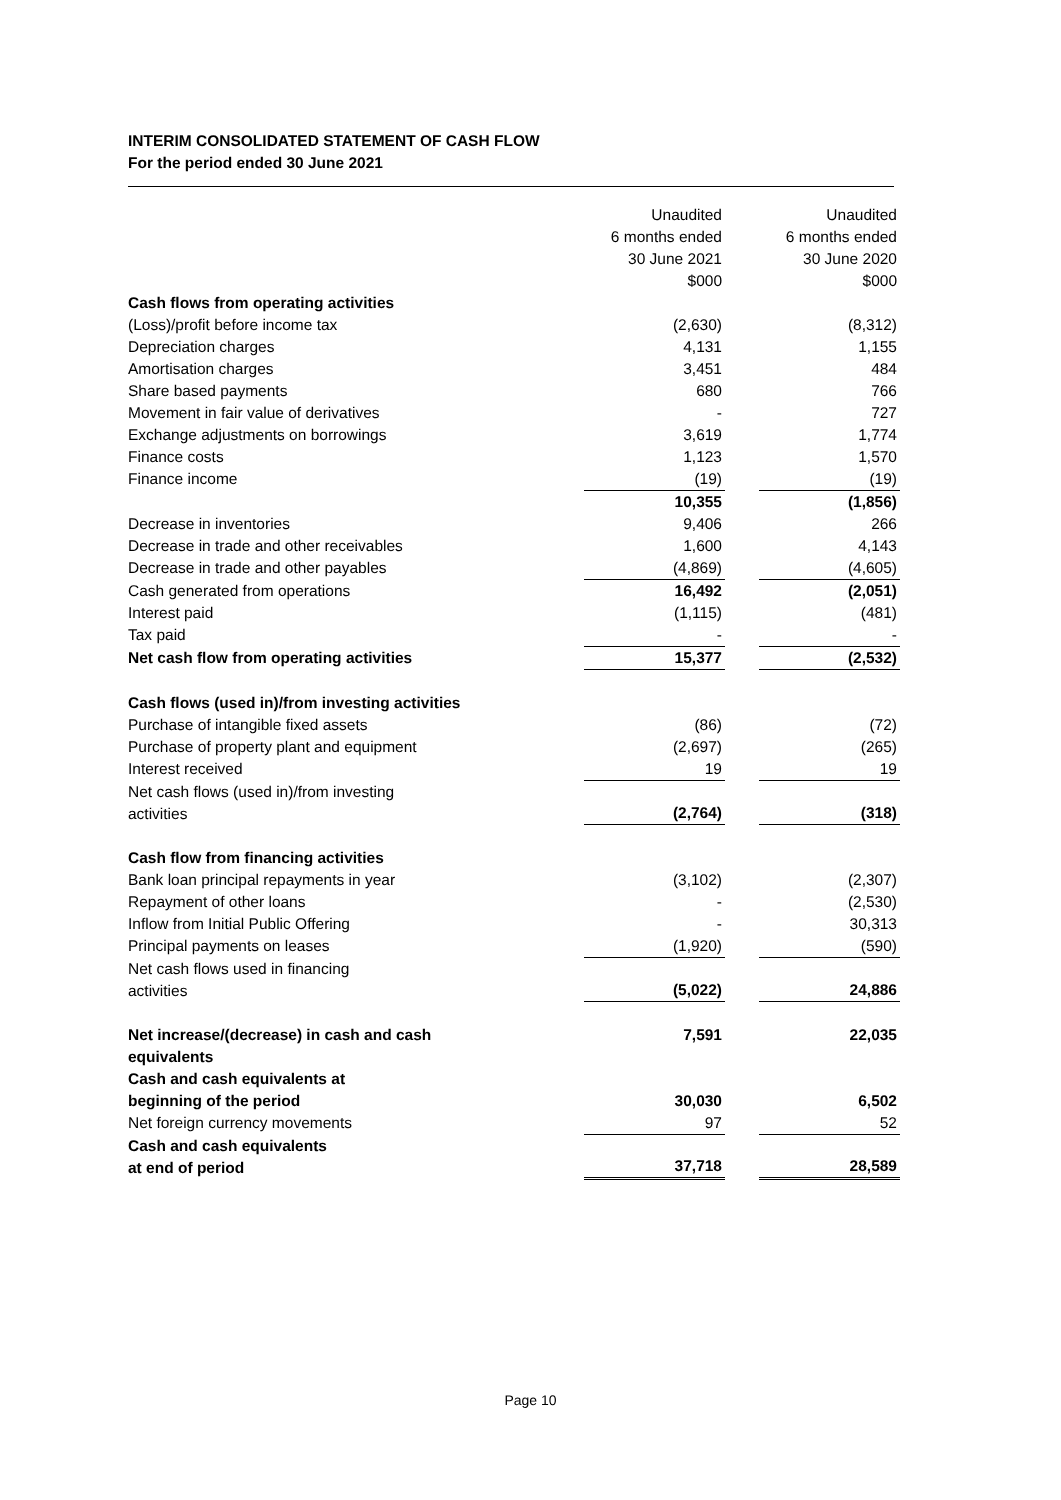INTERIM CONSOLIDATED STATEMENT OF CASH FLOW
For the period ended 30 June 2021
| | Unaudited 6 months ended 30 June 2021 $000 | | Unaudited 6 months ended 30 June 2020 $000 |
| Cash flows from operating activities | | | |
| (Loss)/profit before income tax | (2,630) | | (8,312) |
| Depreciation charges | 4,131 | | 1,155 |
| Amortisation charges | 3,451 | | 484 |
| Share based payments | 680 | | 766 |
| Movement in fair value of derivatives | - | | 727 |
| Exchange adjustments on borrowings | 3,619 | | 1,774 |
| Finance costs | 1,123 | | 1,570 |
| Finance income | (19) | | (19) |
| | 10,355 | | (1,856) |
| Decrease in inventories | 9,406 | | 266 |
| Decrease in trade and other receivables | 1,600 | | 4,143 |
| Decrease in trade and other payables | (4,869) | | (4,605) |
| Cash generated from operations | 16,492 | | (2,051) |
| Interest paid | (1,115) | | (481) |
| Tax paid | - | | - |
| Net cash flow from operating activities | 15,377 | | (2,532) |
| Cash flows (used in)/from investing activities | | | |
| Purchase of intangible fixed assets | (86) | | (72) |
| Purchase of property plant and equipment | (2,697) | | (265) |
| Interest received | 19 | | 19 |
| Net cash flows (used in)/from investing activities | (2,764) | | (318) |
| Cash flow from financing activities | | | |
| Bank loan principal repayments in year | (3,102) | | (2,307) |
| Repayment of other loans | - | | (2,530) |
| Inflow from Initial Public Offering | - | | 30,313 |
| Principal payments on leases | (1,920) | | (590) |
| Net cash flows used in financing activities | (5,022) | | 24,886 |
| Net increase/(decrease) in cash and cash equivalents | 7,591 | | 22,035 |
| Cash and cash equivalents at beginning of the period | 30,030 | | 6,502 |
| Net foreign currency movements | 97 | | 52 |
| Cash and cash equivalents at end of period | 37,718 | | 28,589 |
Page 10